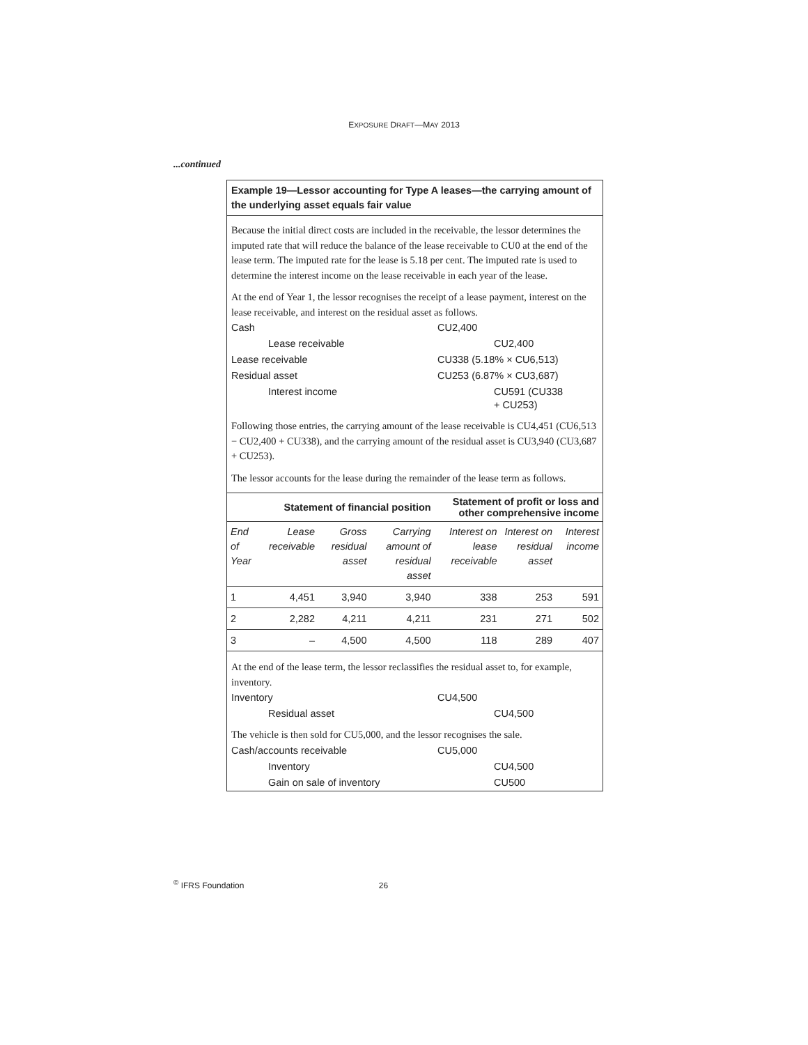EXPOSURE DRAFT—MAY 2013
...continued
Example 19—Lessor accounting for Type A leases—the carrying amount of the underlying asset equals fair value
Because the initial direct costs are included in the receivable, the lessor determines the imputed rate that will reduce the balance of the lease receivable to CU0 at the end of the lease term. The imputed rate for the lease is 5.18 per cent. The imputed rate is used to determine the interest income on the lease receivable in each year of the lease.
At the end of Year 1, the lessor recognises the receipt of a lease payment, interest on the lease receivable, and interest on the residual asset as follows.
| Cash | CU2,400 |
| Lease receivable | CU2,400 |
| Lease receivable | CU338 (5.18% × CU6,513) |
| Residual asset | CU253 (6.87% × CU3,687) |
| Interest income | CU591 (CU338 + CU253) |
Following those entries, the carrying amount of the lease receivable is CU4,451 (CU6,513 − CU2,400 + CU338), and the carrying amount of the residual asset is CU3,940 (CU3,687 + CU253).
The lessor accounts for the lease during the remainder of the lease term as follows.
| | Statement of financial position | | | Statement of profit or loss and other comprehensive income | | |
| --- | --- | --- | --- | --- | --- | --- |
| End of Year | Lease receivable | Gross residual asset | Carrying amount of residual asset | Interest on lease receivable | Interest on residual asset | Interest income |
| 1 | 4,451 | 3,940 | 3,940 | 338 | 253 | 591 |
| 2 | 2,282 | 4,211 | 4,211 | 231 | 271 | 502 |
| 3 | – | 4,500 | 4,500 | 118 | 289 | 407 |
At the end of the lease term, the lessor reclassifies the residual asset to, for example, inventory.
| Inventory | CU4,500 |
| Residual asset | CU4,500 |
The vehicle is then sold for CU5,000, and the lessor recognises the sale.
| Cash/accounts receivable | CU5,000 |
| Inventory | CU4,500 |
| Gain on sale of inventory | CU500 |
<sup>©</sup> IFRS Foundation 26